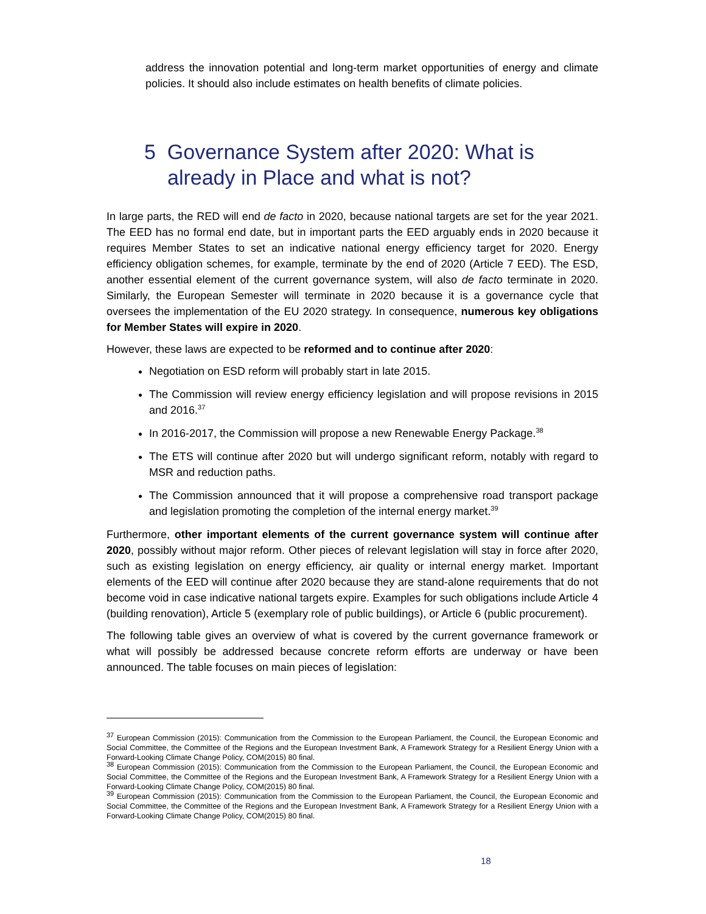address the innovation potential and long-term market opportunities of energy and climate policies. It should also include estimates on health benefits of climate policies.
5 Governance System after 2020: What is already in Place and what is not?
In large parts, the RED will end de facto in 2020, because national targets are set for the year 2021. The EED has no formal end date, but in important parts the EED arguably ends in 2020 because it requires Member States to set an indicative national energy efficiency target for 2020. Energy efficiency obligation schemes, for example, terminate by the end of 2020 (Article 7 EED). The ESD, another essential element of the current governance system, will also de facto terminate in 2020. Similarly, the European Semester will terminate in 2020 because it is a governance cycle that oversees the implementation of the EU 2020 strategy. In consequence, numerous key obligations for Member States will expire in 2020.
However, these laws are expected to be reformed and to continue after 2020:
Negotiation on ESD reform will probably start in late 2015.
The Commission will review energy efficiency legislation and will propose revisions in 2015 and 2016.<sup>37</sup>
In 2016-2017, the Commission will propose a new Renewable Energy Package.<sup>38</sup>
The ETS will continue after 2020 but will undergo significant reform, notably with regard to MSR and reduction paths.
The Commission announced that it will propose a comprehensive road transport package and legislation promoting the completion of the internal energy market.<sup>39</sup>
Furthermore, other important elements of the current governance system will continue after 2020, possibly without major reform. Other pieces of relevant legislation will stay in force after 2020, such as existing legislation on energy efficiency, air quality or internal energy market. Important elements of the EED will continue after 2020 because they are stand-alone requirements that do not become void in case indicative national targets expire. Examples for such obligations include Article 4 (building renovation), Article 5 (exemplary role of public buildings), or Article 6 (public procurement).
The following table gives an overview of what is covered by the current governance framework or what will possibly be addressed because concrete reform efforts are underway or have been announced. The table focuses on main pieces of legislation:
<sup>37</sup> European Commission (2015): Communication from the Commission to the European Parliament, the Council, the European Economic and Social Committee, the Committee of the Regions and the European Investment Bank, A Framework Strategy for a Resilient Energy Union with a Forward-Looking Climate Change Policy, COM(2015) 80 final.
<sup>38</sup> European Commission (2015): Communication from the Commission to the European Parliament, the Council, the European Economic and Social Committee, the Committee of the Regions and the European Investment Bank, A Framework Strategy for a Resilient Energy Union with a Forward-Looking Climate Change Policy, COM(2015) 80 final.
<sup>39</sup> European Commission (2015): Communication from the Commission to the European Parliament, the Council, the European Economic and Social Committee, the Committee of the Regions and the European Investment Bank, A Framework Strategy for a Resilient Energy Union with a Forward-Looking Climate Change Policy, COM(2015) 80 final.
18